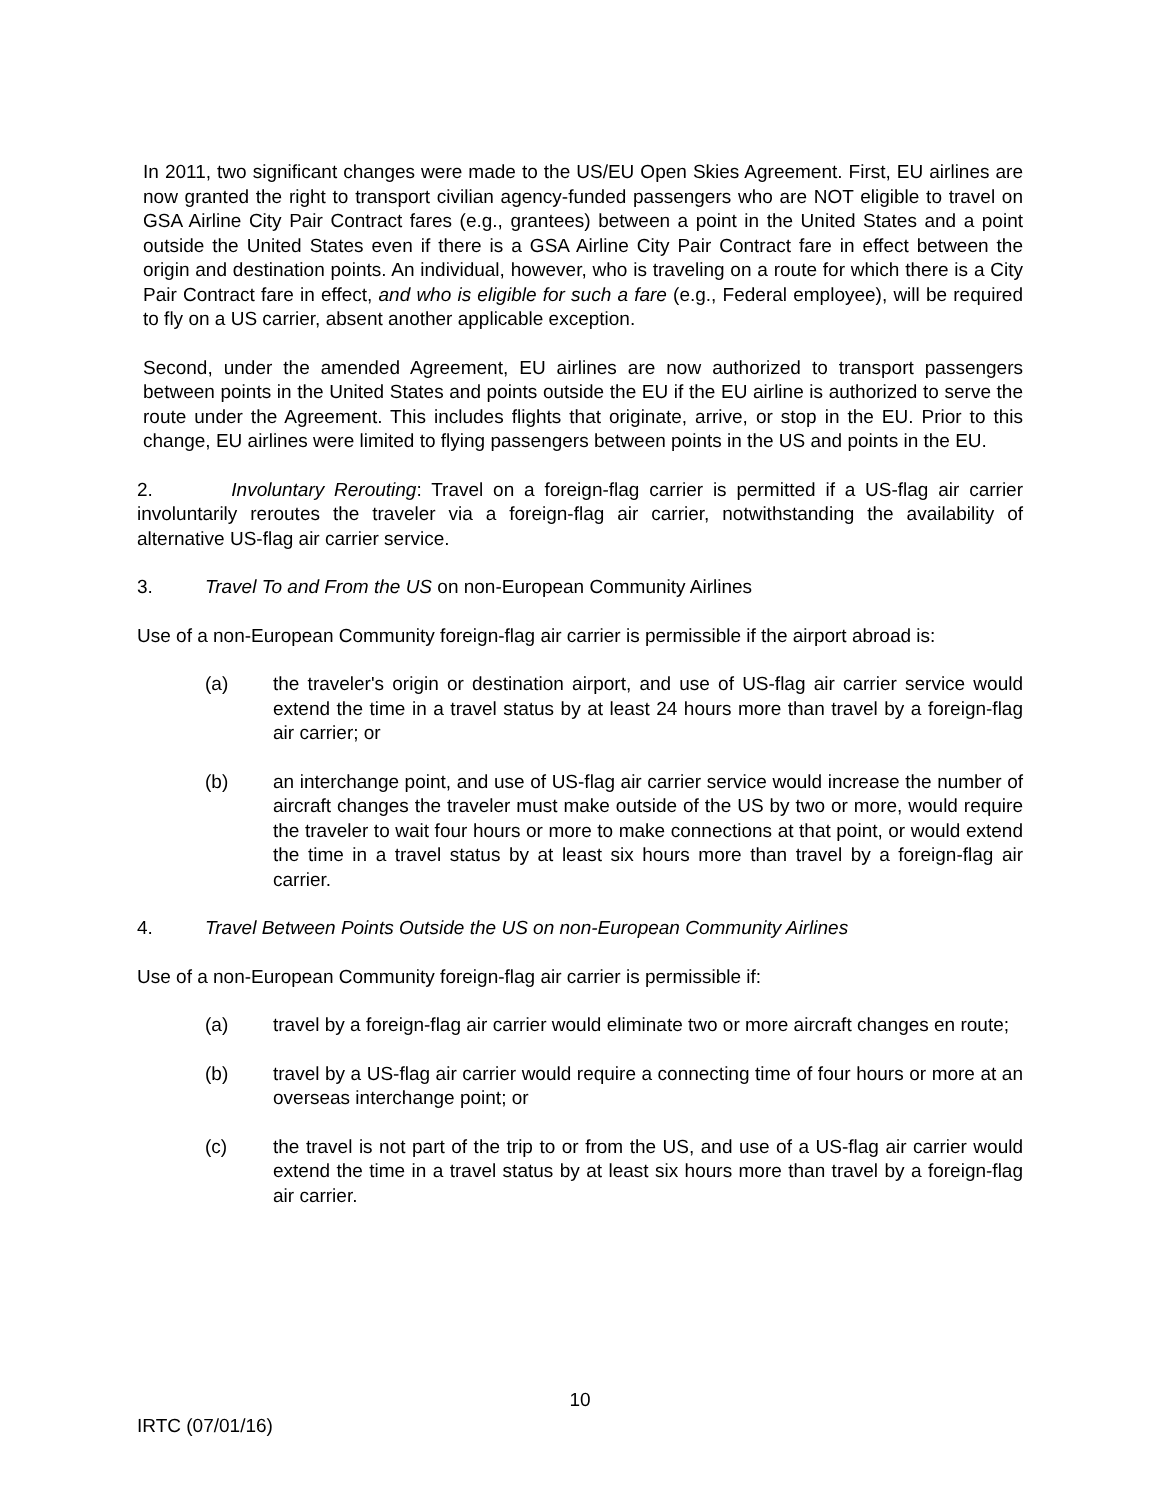In 2011, two significant changes were made to the US/EU Open Skies Agreement. First, EU airlines are now granted the right to transport civilian agency-funded passengers who are NOT eligible to travel on GSA Airline City Pair Contract fares (e.g., grantees) between a point in the United States and a point outside the United States even if there is a GSA Airline City Pair Contract fare in effect between the origin and destination points. An individual, however, who is traveling on a route for which there is a City Pair Contract fare in effect, and who is eligible for such a fare (e.g., Federal employee), will be required to fly on a US carrier, absent another applicable exception.
Second, under the amended Agreement, EU airlines are now authorized to transport passengers between points in the United States and points outside the EU if the EU airline is authorized to serve the route under the Agreement. This includes flights that originate, arrive, or stop in the EU. Prior to this change, EU airlines were limited to flying passengers between points in the US and points in the EU.
2. Involuntary Rerouting: Travel on a foreign-flag carrier is permitted if a US-flag air carrier involuntarily reroutes the traveler via a foreign-flag air carrier, notwithstanding the availability of alternative US-flag air carrier service.
3. Travel To and From the US on non-European Community Airlines
Use of a non-European Community foreign-flag air carrier is permissible if the airport abroad is:
(a) the traveler's origin or destination airport, and use of US-flag air carrier service would extend the time in a travel status by at least 24 hours more than travel by a foreign-flag air carrier; or
(b) an interchange point, and use of US-flag air carrier service would increase the number of aircraft changes the traveler must make outside of the US by two or more, would require the traveler to wait four hours or more to make connections at that point, or would extend the time in a travel status by at least six hours more than travel by a foreign-flag air carrier.
4. Travel Between Points Outside the US on non-European Community Airlines
Use of a non-European Community foreign-flag air carrier is permissible if:
(a) travel by a foreign-flag air carrier would eliminate two or more aircraft changes en route;
(b) travel by a US-flag air carrier would require a connecting time of four hours or more at an overseas interchange point; or
(c) the travel is not part of the trip to or from the US, and use of a US-flag air carrier would extend the time in a travel status by at least six hours more than travel by a foreign-flag air carrier.
10
IRTC (07/01/16)